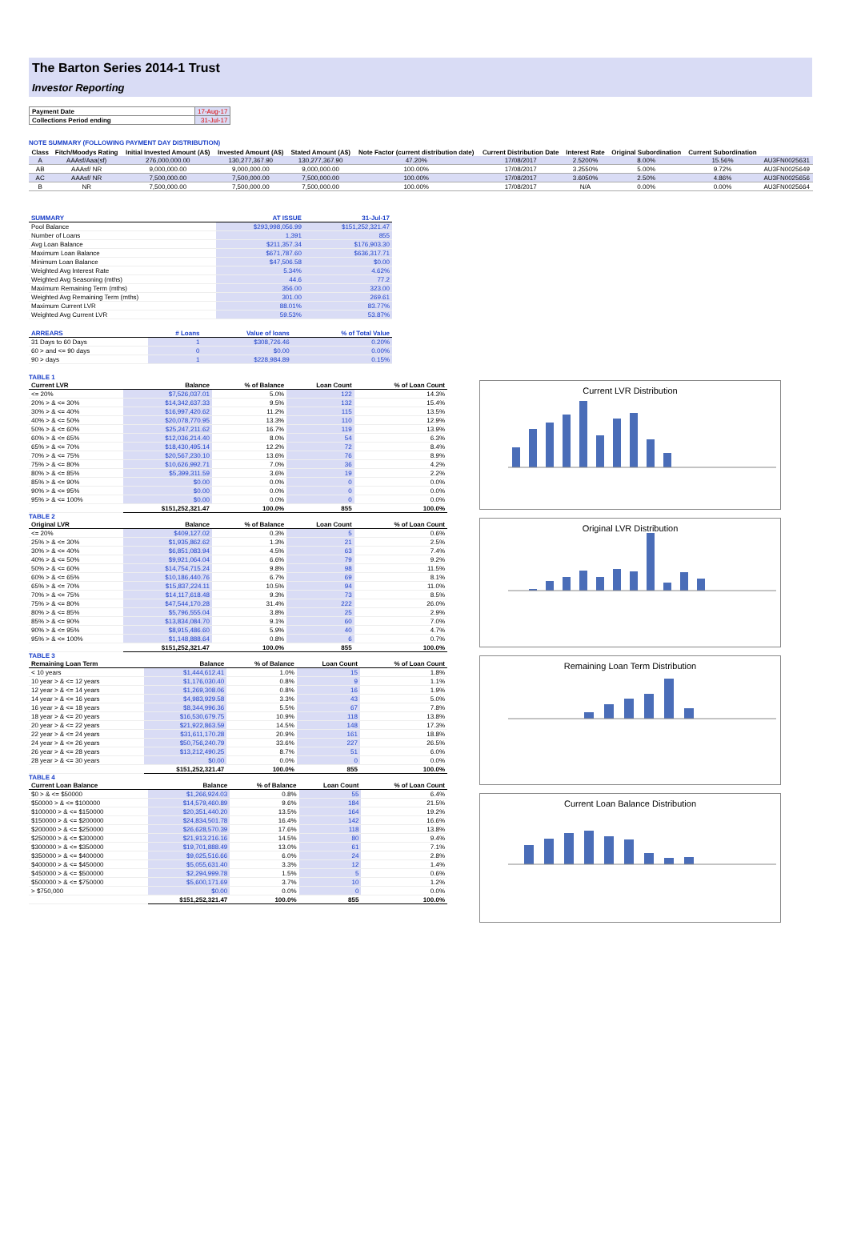The Barton Series 2014-1 Trust
Investor Reporting
| Payment Date | 17-Aug-17 |
| Collections Period ending | 31-Jul-17 |
NOTE SUMMARY (FOLLOWING PAYMENT DAY DISTRIBUTION)
| Class | Fitch/Moodys Rating | Initial Invested Amount (A$) | Invested Amount (A$) | Stated Amount (A$) | Note Factor (current distribution date) | Current Distribution Date | Interest Rate | Original Subordination | Current Subordination | |
| --- | --- | --- | --- | --- | --- | --- | --- | --- | --- | --- |
| A | AAAsf/Aaa(sf) | 276,000,000.00 | 130,277,367.90 | 130,277,367.90 | 47.20% | 17/08/2017 | 2.5200% | 8.00% | 15.56% | AU3FN0025631 |
| AB | AAAsf/ NR | 9,000,000.00 | 9,000,000.00 | 9,000,000.00 | 100.00% | 17/08/2017 | 3.2550% | 5.00% | 9.72% | AU3FN0025649 |
| AC | AAAsf/ NR | 7,500,000.00 | 7,500,000.00 | 7,500,000.00 | 100.00% | 17/08/2017 | 3.6050% | 2.50% | 4.86% | AU3FN0025656 |
| B | NR | 7,500,000.00 | 7,500,000.00 | 7,500,000.00 | 100.00% | 17/08/2017 | N/A | 0.00% | 0.00% | AU3FN0025664 |
| SUMMARY | AT ISSUE | 31-Jul-17 |
| --- | --- | --- |
| Pool Balance | $293,998,056.99 | $151,252,321.47 |
| Number of Loans | 1,391 | 855 |
| Avg Loan Balance | $211,357.34 | $176,903.30 |
| Maximum Loan Balance | $671,787.60 | $636,317.71 |
| Minimum Loan Balance | $47,506.58 | $0.00 |
| Weighted Avg Interest Rate | 5.34% | 4.62% |
| Weighted Avg Seasoning (mths) | 44.6 | 77.2 |
| Maximum Remaining Term (mths) | 356.00 | 323.00 |
| Weighted Avg Remaining Term (mths) | 301.00 | 269.61 |
| Maximum Current LVR | 88.01% | 83.77% |
| Weighted Avg Current LVR | 59.53% | 53.87% |
| ARREARS | # Loans | Value of loans | % of Total Value |
| --- | --- | --- | --- |
| 31 Days to 60 Days | 1 | $308,726.46 | 0.20% |
| 60 > and <= 90 days | 0 | $0.00 | 0.00% |
| 90 > days | 1 | $228,984.89 | 0.15% |
TABLE 1
| Current LVR | Balance | % of Balance | Loan Count | % of Loan Count |
| --- | --- | --- | --- | --- |
| <= 20% | $7,526,037.01 | 5.0% | 122 | 14.3% |
| 20% > & <= 30% | $14,342,637.33 | 9.5% | 132 | 15.4% |
| 30% > & <= 40% | $16,997,420.62 | 11.2% | 115 | 13.5% |
| 40% > & <= 50% | $20,078,770.95 | 13.3% | 110 | 12.9% |
| 50% > & <= 60% | $25,247,211.62 | 16.7% | 119 | 13.9% |
| 60% > & <= 65% | $12,036,214.40 | 8.0% | 54 | 6.3% |
| 65% > & <= 70% | $18,430,495.14 | 12.2% | 72 | 8.4% |
| 70% > & <= 75% | $20,567,230.10 | 13.6% | 76 | 8.9% |
| 75% > & <= 80% | $10,626,992.71 | 7.0% | 36 | 4.2% |
| 80% > & <= 85% | $5,399,311.59 | 3.6% | 19 | 2.2% |
| 85% > & <= 90% | $0.00 | 0.0% | 0 | 0.0% |
| 90% > & <= 95% | $0.00 | 0.0% | 0 | 0.0% |
| 95% > & <= 100% | $0.00 | 0.0% | 0 | 0.0% |
| | $151,252,321.47 | 100.0% | 855 | 100.0% |
TABLE 2
| Original LVR | Balance | % of Balance | Loan Count | % of Loan Count |
| --- | --- | --- | --- | --- |
| <= 20% | $409,127.02 | 0.3% | 5 | 0.6% |
| 25% > & <= 30% | $1,935,862.62 | 1.3% | 21 | 2.5% |
| 30% > & <= 40% | $6,851,083.94 | 4.5% | 63 | 7.4% |
| 40% > & <= 50% | $9,921,064.04 | 6.6% | 79 | 9.2% |
| 50% > & <= 60% | $14,754,715.24 | 9.8% | 98 | 11.5% |
| 60% > & <= 65% | $10,186,440.76 | 6.7% | 69 | 8.1% |
| 65% > & <= 70% | $15,837,224.11 | 10.5% | 94 | 11.0% |
| 70% > & <= 75% | $14,117,618.48 | 9.3% | 73 | 8.5% |
| 75% > & <= 80% | $47,544,170.28 | 31.4% | 222 | 26.0% |
| 80% > & <= 85% | $5,796,555.04 | 3.8% | 25 | 2.9% |
| 85% > & <= 90% | $13,834,084.70 | 9.1% | 60 | 7.0% |
| 90% > & <= 95% | $8,915,486.60 | 5.9% | 40 | 4.7% |
| 95% > & <= 100% | $1,148,888.64 | 0.8% | 6 | 0.7% |
| | $151,252,321.47 | 100.0% | 855 | 100.0% |
TABLE 3
| Remaining Loan Term | Balance | % of Balance | Loan Count | % of Loan Count |
| --- | --- | --- | --- | --- |
| < 10 years | $1,444,612.41 | 1.0% | 15 | 1.8% |
| 10 year > & <= 12 years | $1,176,030.40 | 0.8% | 9 | 1.1% |
| 12 year > & <= 14 years | $1,269,308.06 | 0.8% | 16 | 1.9% |
| 14 year > & <= 16 years | $4,983,929.58 | 3.3% | 43 | 5.0% |
| 16 year > & <= 18 years | $8,344,996.36 | 5.5% | 67 | 7.8% |
| 18 year > & <= 20 years | $16,530,679.75 | 10.9% | 118 | 13.8% |
| 20 year > & <= 22 years | $21,922,863.59 | 14.5% | 148 | 17.3% |
| 22 year > & <= 24 years | $31,611,170.28 | 20.9% | 161 | 18.8% |
| 24 year > & <= 26 years | $50,756,240.79 | 33.6% | 227 | 26.5% |
| 26 year > & <= 28 years | $13,212,490.25 | 8.7% | 51 | 6.0% |
| 28 year > & <= 30 years | $0.00 | 0.0% | 0 | 0.0% |
| | $151,252,321.47 | 100.0% | 855 | 100.0% |
TABLE 4
| Current Loan Balance | Balance | % of Balance | Loan Count | % of Loan Count |
| --- | --- | --- | --- | --- |
| $0 > & <= $50000 | $1,266,924.03 | 0.8% | 55 | 6.4% |
| $50000 > & <= $100000 | $14,579,460.89 | 9.6% | 184 | 21.5% |
| $100000 > & <= $150000 | $20,351,440.20 | 13.5% | 164 | 19.2% |
| $150000 > & <= $200000 | $24,834,501.78 | 16.4% | 142 | 16.6% |
| $200000 > & <= $250000 | $26,628,570.39 | 17.6% | 118 | 13.8% |
| $250000 > & <= $300000 | $21,913,216.16 | 14.5% | 80 | 9.4% |
| $300000 > & <= $350000 | $19,701,888.49 | 13.0% | 61 | 7.1% |
| $350000 > & <= $400000 | $9,025,516.66 | 6.0% | 24 | 2.8% |
| $400000 > & <= $450000 | $5,055,631.40 | 3.3% | 12 | 1.4% |
| $450000 > & <= $500000 | $2,294,999.78 | 1.5% | 5 | 0.6% |
| $500000 > & <= $750000 | $5,600,171.69 | 3.7% | 10 | 1.2% |
| > $750,000 | $0.00 | 0.0% | 0 | 0.0% |
| | $151,252,321.47 | 100.0% | 855 | 100.0% |
Current LVR Distribution
Original LVR Distribution
Remaining Loan Term Distribution
Current Loan Balance Distribution